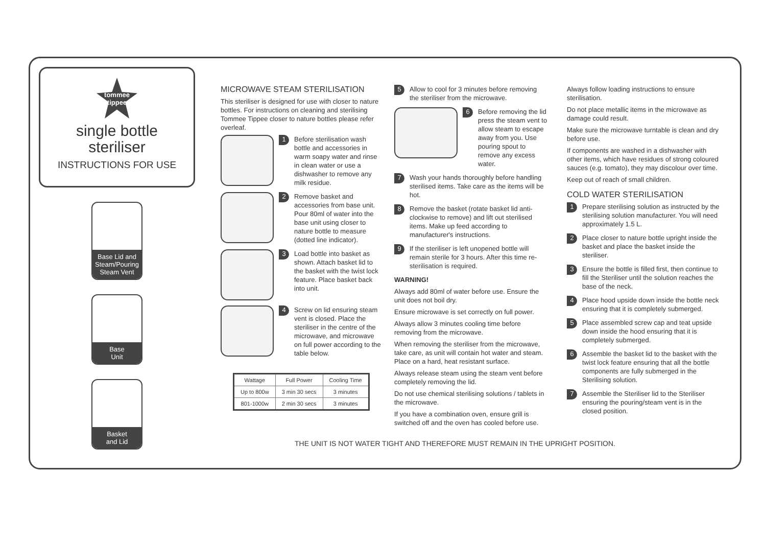tommee tippee
single bottle
steriliser
INSTRUCTIONS FOR USE
Base Lid and Steam/Pouring Steam Vent
Base
Unit
Basket
and Lid
MICROWAVE STEAM STERILISATION
This steriliser is designed for use with closer to nature bottles. For instructions on cleaning and sterilising Tommee Tippee closer to nature bottles please refer overleaf.
1
Before sterilisation wash bottle and accessories in warm soapy water and rinse in clean water or use a dishwasher to remove any milk residue.
2
Remove basket and accessories from base unit. Pour 80ml of water into the base unit using closer to nature bottle to measure (dotted line indicator).
3
Load bottle into basket as shown. Attach basket lid to the basket with the twist lock feature. Place basket back into unit.
4
Screw on lid ensuring steam vent is closed. Place the steriliser in the centre of the microwave, and microwave on full power according to the table below.
| Wattage | Full Power | Cooling Time |
| Up to 800w | 3 min 30 secs | 3 minutes |
| 801-1000w | 2 min 30 secs | 3 minutes |
5
Allow to cool for 3 minutes before removing the steriliser from the microwave.
6
Before removing the lid press the steam vent to allow steam to escape away from you. Use pouring spout to remove any excess water.
7
Wash your hands thoroughly before handling sterilised items. Take care as the items will be hot.
8
Remove the basket (rotate basket lid anti-clockwise to remove) and lift out sterilised items. Make up feed according to manufacturer's instructions.
9
If the steriliser is left unopened bottle will remain sterile for 3 hours. After this time re-sterilisation is required.
WARNING!
Always add 80ml of water before use. Ensure the unit does not boil dry.
Ensure microwave is set correctly on full power.
Always allow 3 minutes cooling time before removing from the microwave.
When removing the steriliser from the microwave, take care, as unit will contain hot water and steam. Place on a hard, heat resistant surface.
Always release steam using the steam vent before completely removing the lid.
Do not use chemical sterilising solutions / tablets in the microwave.
If you have a combination oven, ensure grill is switched off and the oven has cooled before use.
Always follow loading instructions to ensure sterilisation.
Do not place metallic items in the microwave as damage could result.
Make sure the microwave turntable is clean and dry before use.
If components are washed in a dishwasher with other items, which have residues of strong coloured sauces (e.g. tomato), they may discolour over time.
Keep out of reach of small children.
COLD WATER STERILISATION
1
Prepare sterilising solution as instructed by the sterilising solution manufacturer. You will need approximately 1.5 L.
2
Place closer to nature bottle upright inside the basket and place the basket inside the steriliser.
3
Ensure the bottle is filled first, then continue to fill the Steriliser until the solution reaches the base of the neck.
4
Place hood upside down inside the bottle neck ensuring that it is completely submerged.
5
Place assembled screw cap and teat upside down inside the hood ensuring that it is completely submerged.
6
Assemble the basket lid to the basket with the twist lock feature ensuring that all the bottle components are fully submerged in the Sterilising solution.
7
Assemble the Steriliser lid to the Steriliser ensuring the pouring/steam vent is in the closed position.
THE UNIT IS NOT WATER TIGHT AND THEREFORE MUST REMAIN IN THE UPRIGHT POSITION.